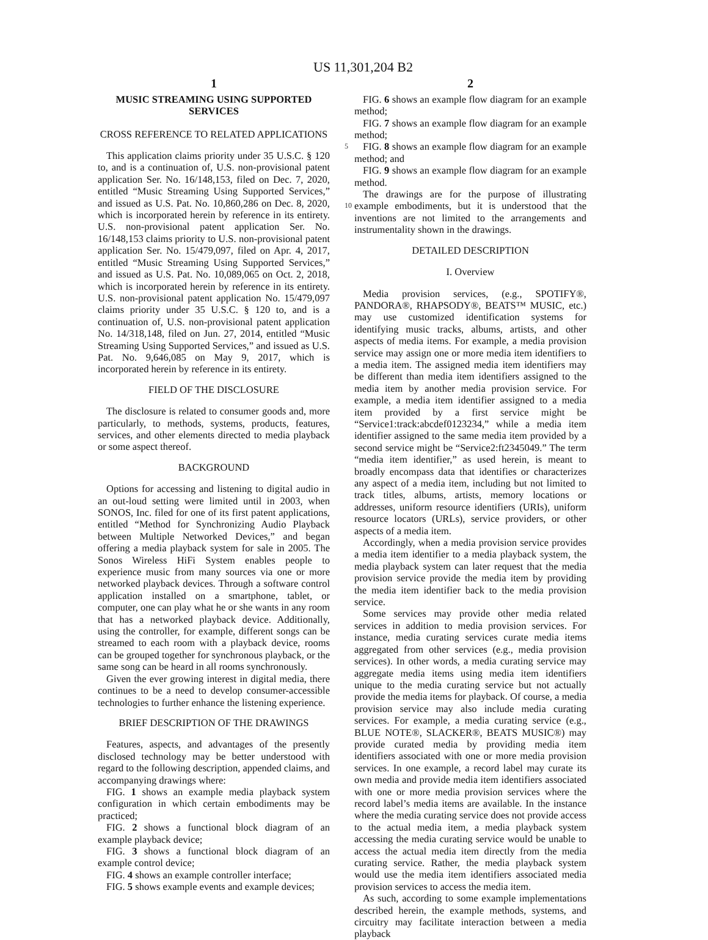US 11,301,204 B2
1
MUSIC STREAMING USING SUPPORTED SERVICES
CROSS REFERENCE TO RELATED APPLICATIONS
This application claims priority under 35 U.S.C. § 120 to, and is a continuation of, U.S. non-provisional patent application Ser. No. 16/148,153, filed on Dec. 7, 2020, entitled “Music Streaming Using Supported Services,” and issued as U.S. Pat. No. 10,860,286 on Dec. 8, 2020, which is incorporated herein by reference in its entirety. U.S. non-provisional patent application Ser. No. 16/148,153 claims priority to U.S. non-provisional patent application Ser. No. 15/479,097, filed on Apr. 4, 2017, entitled “Music Streaming Using Supported Services,” and issued as U.S. Pat. No. 10,089,065 on Oct. 2, 2018, which is incorporated herein by reference in its entirety. U.S. non-provisional patent application No. 15/479,097 claims priority under 35 U.S.C. § 120 to, and is a continuation of, U.S. non-provisional patent application No. 14/318,148, filed on Jun. 27, 2014, entitled “Music Streaming Using Supported Services,” and issued as U.S. Pat. No. 9,646,085 on May 9, 2017, which is incorporated herein by reference in its entirety.
FIELD OF THE DISCLOSURE
The disclosure is related to consumer goods and, more particularly, to methods, systems, products, features, services, and other elements directed to media playback or some aspect thereof.
BACKGROUND
Options for accessing and listening to digital audio in an out-loud setting were limited until in 2003, when SONOS, Inc. filed for one of its first patent applications, entitled “Method for Synchronizing Audio Playback between Multiple Networked Devices,” and began offering a media playback system for sale in 2005. The Sonos Wireless HiFi System enables people to experience music from many sources via one or more networked playback devices. Through a software control application installed on a smartphone, tablet, or computer, one can play what he or she wants in any room that has a networked playback device. Additionally, using the controller, for example, different songs can be streamed to each room with a playback device, rooms can be grouped together for synchronous playback, or the same song can be heard in all rooms synchronously.
Given the ever growing interest in digital media, there continues to be a need to develop consumer-accessible technologies to further enhance the listening experience.
BRIEF DESCRIPTION OF THE DRAWINGS
Features, aspects, and advantages of the presently disclosed technology may be better understood with regard to the following description, appended claims, and accompanying drawings where:
FIG. 1 shows an example media playback system configuration in which certain embodiments may be practiced;
FIG. 2 shows a functional block diagram of an example playback device;
FIG. 3 shows a functional block diagram of an example control device;
FIG. 4 shows an example controller interface;
FIG. 5 shows example events and example devices;
2
FIG. 6 shows an example flow diagram for an example method;
FIG. 7 shows an example flow diagram for an example method;
5 FIG. 8 shows an example flow diagram for an example method; and
FIG. 9 shows an example flow diagram for an example method.
The drawings are for the purpose of illustrating example 10 embodiments, but it is understood that the inventions are not limited to the arrangements and instrumentality shown in the drawings.
DETAILED DESCRIPTION
I. Overview
Media provision services, (e.g., SPOTIFY®, PANDORA®, RHAPSODY®, BEATS™ MUSIC, etc.) may use customized identification systems for identifying music tracks, albums, artists, and other aspects of media items. For example, a media provision service may assign one or more media item identifiers to a media item. The assigned media item identifiers may be different than media item identifiers assigned to the media item by another media provision service. For example, a media item identifier assigned to a media item provided by a first service might be “Service1:track:abcdef0123234,” while a media item identifier assigned to the same media item provided by a second service might be “Service2:ft2345049.” The term “media item identifier,” as used herein, is meant to broadly encompass data that identifies or characterizes any aspect of a media item, including but not limited to track titles, albums, artists, memory locations or addresses, uniform resource identifiers (URIs), uniform resource locators (URLs), service providers, or other aspects of a media item.
Accordingly, when a media provision service provides a media item identifier to a media playback system, the media playback system can later request that the media provision service provide the media item by providing the media item identifier back to the media provision service.
Some services may provide other media related services in addition to media provision services. For instance, media curating services curate media items aggregated from other services (e.g., media provision services). In other words, a media curating service may aggregate media items using media item identifiers unique to the media curating service but not actually provide the media items for playback. Of course, a media provision service may also include media curating services. For example, a media curating service (e.g., BLUE NOTE®, SLACKER®, BEATS MUSIC®) may provide curated media by providing media item identifiers associated with one or more media provision services. In one example, a record label may curate its own media and provide media item identifiers associated with one or more media provision services where the record label’s media items are available. In the instance where the media curating service does not provide access to the actual media item, a media playback system accessing the media curating service would be unable to access the actual media item directly from the media curating service. Rather, the media playback system would use the media item identifiers associated media provision services to access the media item.
As such, according to some example implementations described herein, the example methods, systems, and circuitry may facilitate interaction between a media playback